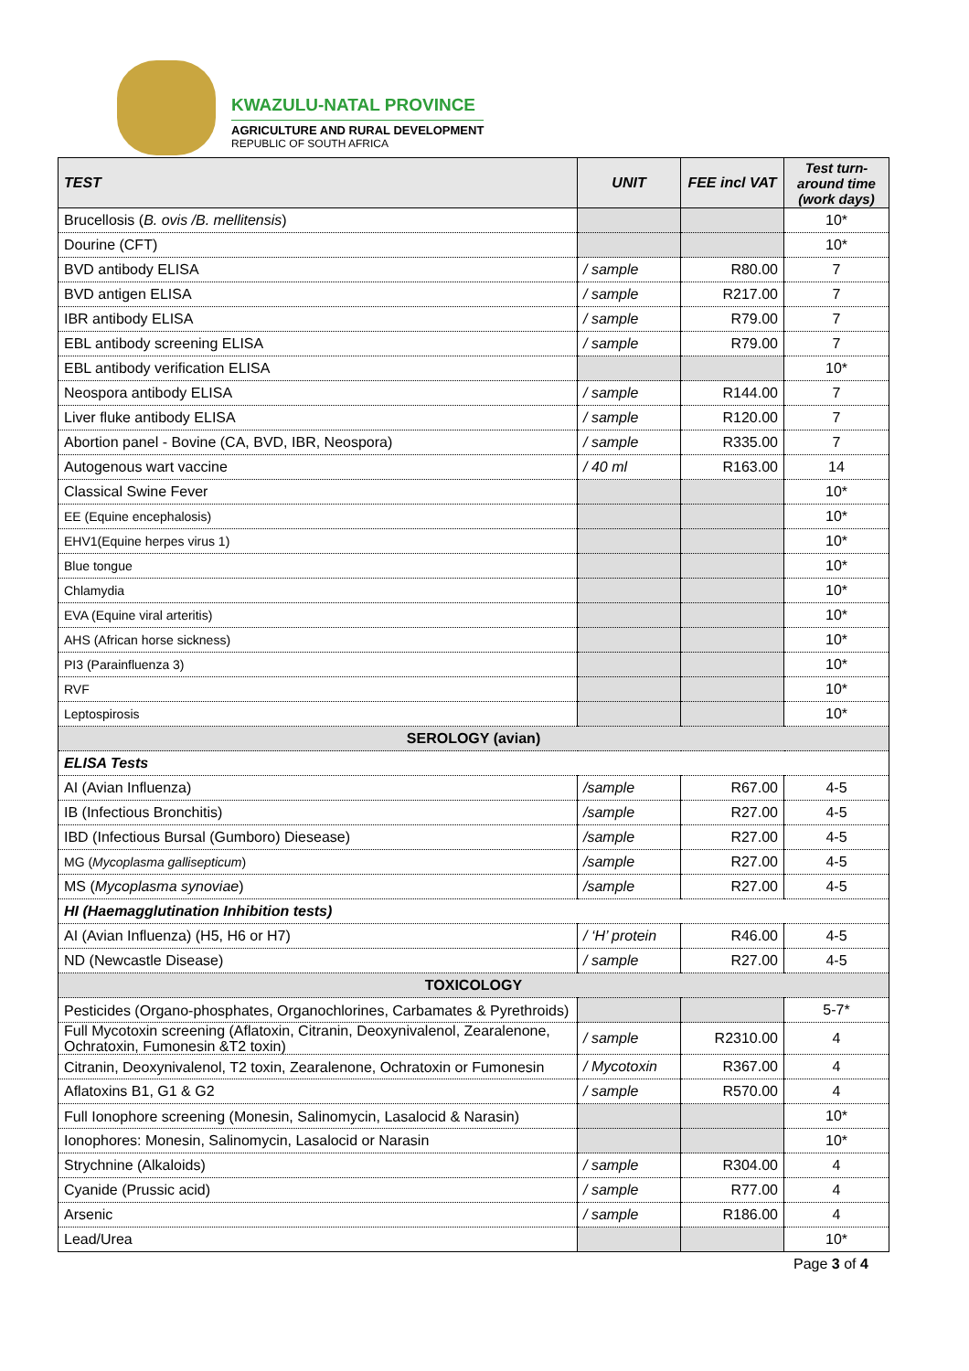KWAZULU-NATAL PROVINCE
AGRICULTURE AND RURAL DEVELOPMENT
REPUBLIC OF SOUTH AFRICA
| TEST | UNIT | FEE incl VAT | Test turn-around time (work days) |
| --- | --- | --- | --- |
| Brucellosis ( B. ovis /B. mellitensis ) | | | 10* |
| Dourine (CFT) | | | 10* |
| BVD antibody ELISA | / sample | R80.00 | 7 |
| BVD antigen ELISA | / sample | R217.00 | 7 |
| IBR antibody ELISA | / sample | R79.00 | 7 |
| EBL antibody screening ELISA | / sample | R79.00 | 7 |
| EBL antibody verification ELISA | | | 10* |
| Neospora antibody ELISA | / sample | R144.00 | 7 |
| Liver fluke antibody ELISA | / sample | R120.00 | 7 |
| Abortion panel - Bovine (CA, BVD, IBR, Neospora) | / sample | R335.00 | 7 |
| Autogenous wart vaccine | / 40 ml | R163.00 | 14 |
| Classical Swine Fever | | | 10* |
| EE (Equine encephalosis) | | | 10* |
| EHV1(Equine herpes virus 1) | | | 10* |
| Blue tongue | | | 10* |
| Chlamydia | | | 10* |
| EVA (Equine viral arteritis) | | | 10* |
| AHS (African horse sickness) | | | 10* |
| PI3 (Parainfluenza 3) | | | 10* |
| RVF | | | 10* |
| Leptospirosis | | | 10* |
| SEROLOGY (avian) | | | |
| ELISA Tests | | | |
| AI (Avian Influenza) | /sample | R67.00 | 4-5 |
| IB (Infectious Bronchitis) | /sample | R27.00 | 4-5 |
| IBD (Infectious Bursal (Gumboro) Diesease) | /sample | R27.00 | 4-5 |
| MG ( Mycoplasma gallisepticum ) | /sample | R27.00 | 4-5 |
| MS ( Mycoplasma synoviae ) | /sample | R27.00 | 4-5 |
| HI (Haemagglutination Inhibition tests) | | | |
| AI (Avian Influenza) (H5, H6 or H7) | / ‘H’ protein | R46.00 | 4-5 |
| ND (Newcastle Disease) | / sample | R27.00 | 4-5 |
| TOXICOLOGY | | | |
| Pesticides (Organo-phosphates, Organochlorines, Carbamates & Pyrethroids) | | | 5-7* |
| Full Mycotoxin screening (Aflatoxin, Citranin, Deoxynivalenol, Zearalenone, Ochratoxin, Fumonesin &T2 toxin) | / sample | R2310.00 | 4 |
| Citranin, Deoxynivalenol, T2 toxin, Zearalenone, Ochratoxin or Fumonesin | / Mycotoxin | R367.00 | 4 |
| Aflatoxins B1, G1 & G2 | / sample | R570.00 | 4 |
| Full Ionophore screening (Monesin, Salinomycin, Lasalocid & Narasin) | | | 10* |
| Ionophores: Monesin, Salinomycin, Lasalocid or Narasin | | | 10* |
| Strychnine (Alkaloids) | / sample | R304.00 | 4 |
| Cyanide (Prussic acid) | / sample | R77.00 | 4 |
| Arsenic | / sample | R186.00 | 4 |
| Lead/Urea | | | 10* |
Page 3 of 4